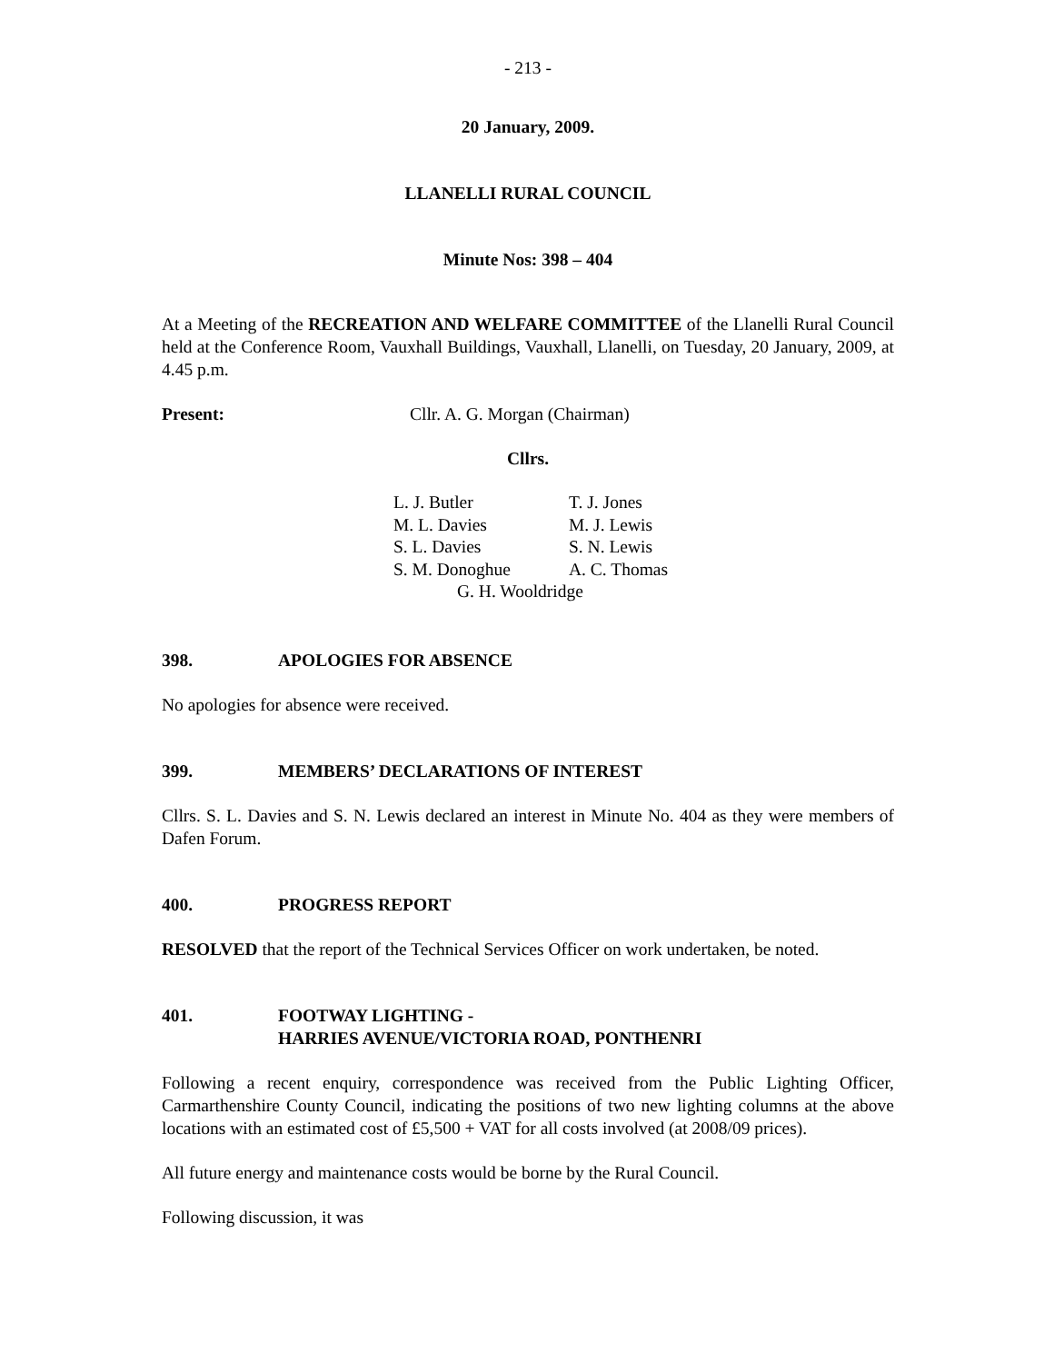- 213 -
20 January, 2009.
LLANELLI RURAL COUNCIL
Minute Nos: 398 – 404
At a Meeting of the RECREATION AND WELFARE COMMITTEE of the Llanelli Rural Council held at the Conference Room, Vauxhall Buildings, Vauxhall, Llanelli, on Tuesday, 20 January, 2009, at 4.45 p.m.
Present: Cllr. A. G. Morgan (Chairman)
Cllrs.
| L. J. Butler | T. J. Jones |
| M. L. Davies | M. J. Lewis |
| S. L. Davies | S. N. Lewis |
| S. M. Donoghue | A. C. Thomas |
| G. H. Wooldridge | |
398. APOLOGIES FOR ABSENCE
No apologies for absence were received.
399. MEMBERS’ DECLARATIONS OF INTEREST
Cllrs. S. L. Davies and S. N. Lewis declared an interest in Minute No. 404 as they were members of Dafen Forum.
400. PROGRESS REPORT
RESOLVED that the report of the Technical Services Officer on work undertaken, be noted.
401. FOOTWAY LIGHTING -
HARRIES AVENUE/VICTORIA ROAD, PONTHENRI
Following a recent enquiry, correspondence was received from the Public Lighting Officer, Carmarthenshire County Council, indicating the positions of two new lighting columns at the above locations with an estimated cost of £5,500 + VAT for all costs involved (at 2008/09 prices).
All future energy and maintenance costs would be borne by the Rural Council.
Following discussion, it was